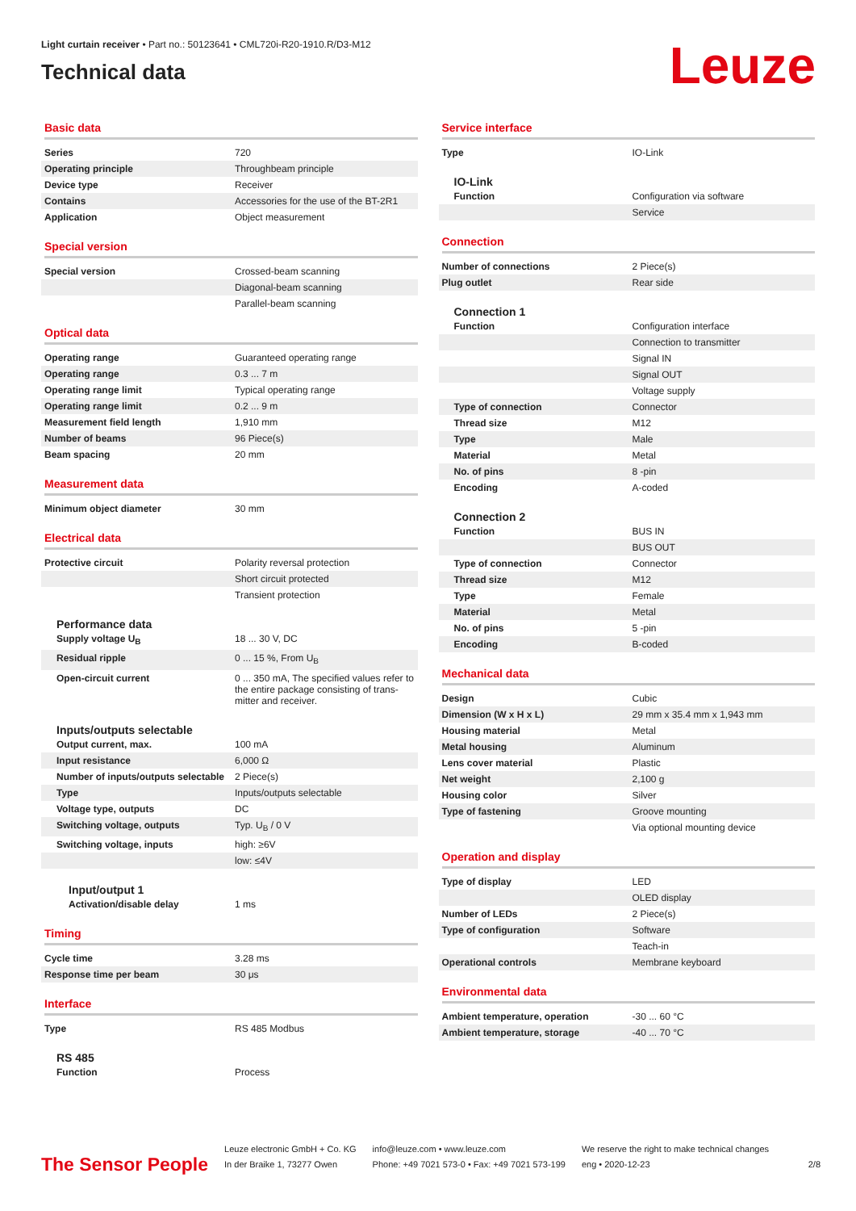Light curtain receiver • Part no.: 50123641 • CML720i-R20-1910.R/D3-M12
Technical data
Leuze
Basic data
| Series | 720 |
| Operating principle | Throughbeam principle |
| Device type | Receiver |
| Contains | Accessories for the use of the BT-2R1 |
| Application | Object measurement |
Special version
| Special version | Crossed-beam scanning |
| | Diagonal-beam scanning |
| | Parallel-beam scanning |
Optical data
| Operating range | Guaranteed operating range |
| Operating range | 0.3 ... 7 m |
| Operating range limit | Typical operating range |
| Operating range limit | 0.2 ... 9 m |
| Measurement field length | 1,910 mm |
| Number of beams | 96 Piece(s) |
| Beam spacing | 20 mm |
Measurement data
| Minimum object diameter | 30 mm |
Electrical data
| Protective circuit | Polarity reversal protection |
| | Short circuit protected |
| | Transient protection |
Performance data
| Supply voltage U<sub>B</sub> | 18 ... 30 V, DC |
| Residual ripple | 0 ... 15 %, From U<sub>B</sub> |
| Open-circuit current | 0 ... 350 mA, The specified values refer to the entire package consisting of trans-mitter and receiver. |
Inputs/outputs selectable
| Output current, max. | 100 mA |
| Input resistance | 6,000 Ω |
| Number of inputs/outputs selectable | 2 Piece(s) |
| Type | Inputs/outputs selectable |
| Voltage type, outputs | DC |
| Switching voltage, outputs | Typ. U<sub>B</sub> / 0 V |
| Switching voltage, inputs | high: ≥6V |
| | low: ≤4V |
Input/output 1
| Activation/disable delay | 1 ms |
Timing
| Cycle time | 3.28 ms |
| Response time per beam | 30 μs |
Interface
| Type | RS 485 Modbus |
RS 485
| Function | Process |
Service interface
| Type | IO-Link |
IO-Link
| Function | Configuration via software |
| | Service |
Connection
| Number of connections | 2 Piece(s) |
| Plug outlet | Rear side |
Connection 1
| Function | Configuration interface |
| | Connection to transmitter |
| | Signal IN |
| | Signal OUT |
| | Voltage supply |
| Type of connection | Connector |
| Thread size | M12 |
| Type | Male |
| Material | Metal |
| No. of pins | 8 -pin |
| Encoding | A-coded |
Connection 2
| Function | BUS IN |
| | BUS OUT |
| Type of connection | Connector |
| Thread size | M12 |
| Type | Female |
| Material | Metal |
| No. of pins | 5 -pin |
| Encoding | B-coded |
Mechanical data
| Design | Cubic |
| Dimension (W x H x L) | 29 mm x 35.4 mm x 1,943 mm |
| Housing material | Metal |
| Metal housing | Aluminum |
| Lens cover material | Plastic |
| Net weight | 2,100 g |
| Housing color | Silver |
| Type of fastening | Groove mounting |
| | Via optional mounting device |
Operation and display
| Type of display | LED |
| | OLED display |
| Number of LEDs | 2 Piece(s) |
| Type of configuration | Software |
| | Teach-in |
| Operational controls | Membrane keyboard |
Environmental data
| Ambient temperature, operation | -30 ... 60 °C |
| Ambient temperature, storage | -40 ... 70 °C |
The Sensor People
Leuze electronic GmbH + Co. KG
In der Braike 1, 73277 Owen
info@leuze.com • www.leuze.com
Phone: +49 7021 573-0 • Fax: +49 7021 573-199
We reserve the right to make technical changes
eng • 2020-12-23
2/8